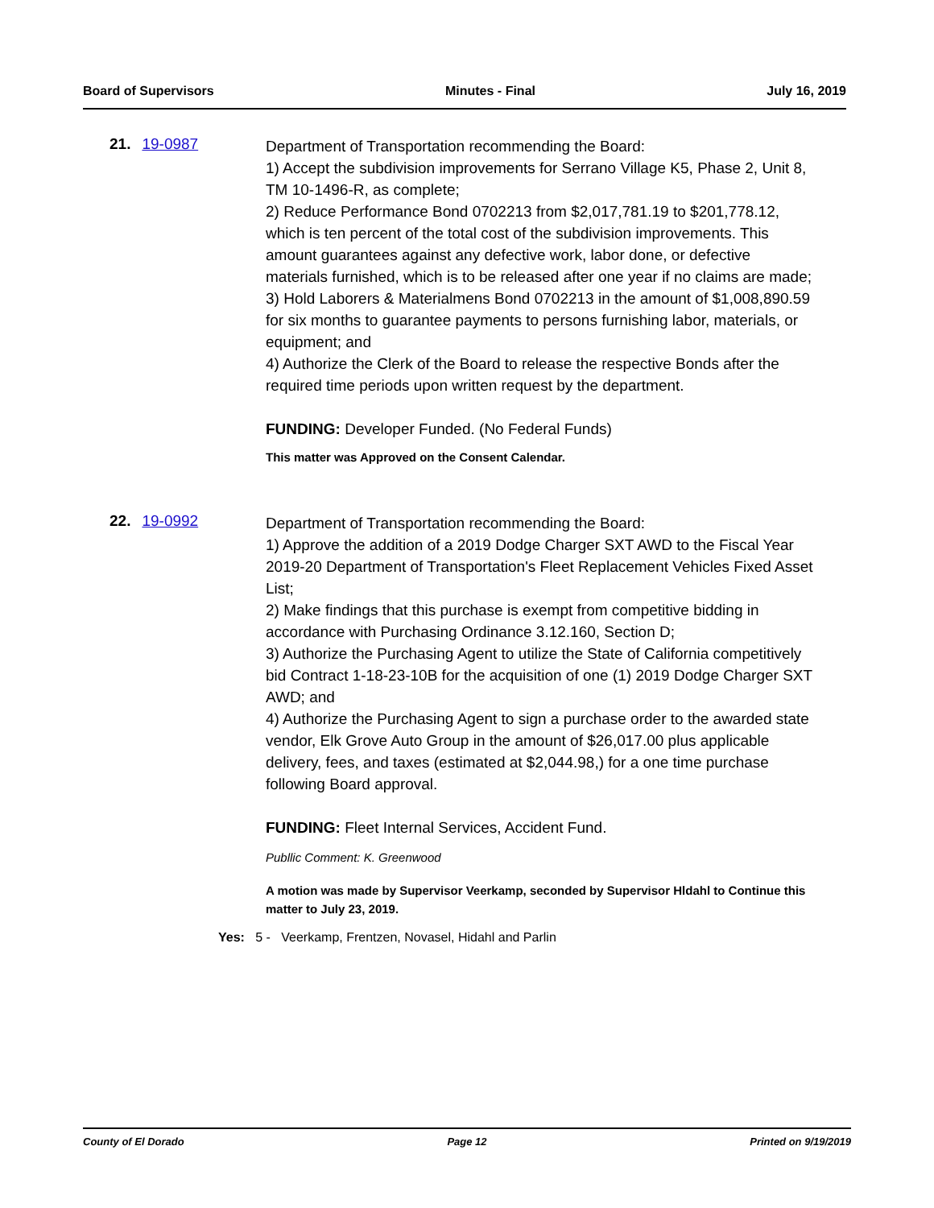Board of Supervisors Minutes - Final July 16, 2019
21. 19-0987
Department of Transportation recommending the Board:
1) Accept the subdivision improvements for Serrano Village K5, Phase 2, Unit 8, TM 10-1496-R, as complete;
2) Reduce Performance Bond 0702213 from $2,017,781.19 to $201,778.12, which is ten percent of the total cost of the subdivision improvements. This amount guarantees against any defective work, labor done, or defective materials furnished, which is to be released after one year if no claims are made;
3) Hold Laborers & Materialmens Bond 0702213 in the amount of $1,008,890.59 for six months to guarantee payments to persons furnishing labor, materials, or equipment; and
4) Authorize the Clerk of the Board to release the respective Bonds after the required time periods upon written request by the department.
FUNDING: Developer Funded. (No Federal Funds)
This matter was Approved on the Consent Calendar.
22. 19-0992
Department of Transportation recommending the Board:
1) Approve the addition of a 2019 Dodge Charger SXT AWD to the Fiscal Year 2019-20 Department of Transportation's Fleet Replacement Vehicles Fixed Asset List;
2) Make findings that this purchase is exempt from competitive bidding in accordance with Purchasing Ordinance 3.12.160, Section D;
3) Authorize the Purchasing Agent to utilize the State of California competitively bid Contract 1-18-23-10B for the acquisition of one (1) 2019 Dodge Charger SXT AWD; and
4) Authorize the Purchasing Agent to sign a purchase order to the awarded state vendor, Elk Grove Auto Group in the amount of $26,017.00 plus applicable delivery, fees, and taxes (estimated at $2,044.98,) for a one time purchase following Board approval.
FUNDING: Fleet Internal Services, Accident Fund.
Publlic Comment: K. Greenwood
A motion was made by Supervisor Veerkamp, seconded by Supervisor Hldahl to Continue this matter to July 23, 2019.
Yes: 5 - Veerkamp, Frentzen, Novasel, Hidahl and Parlin
County of El Dorado Page 12 Printed on 9/19/2019